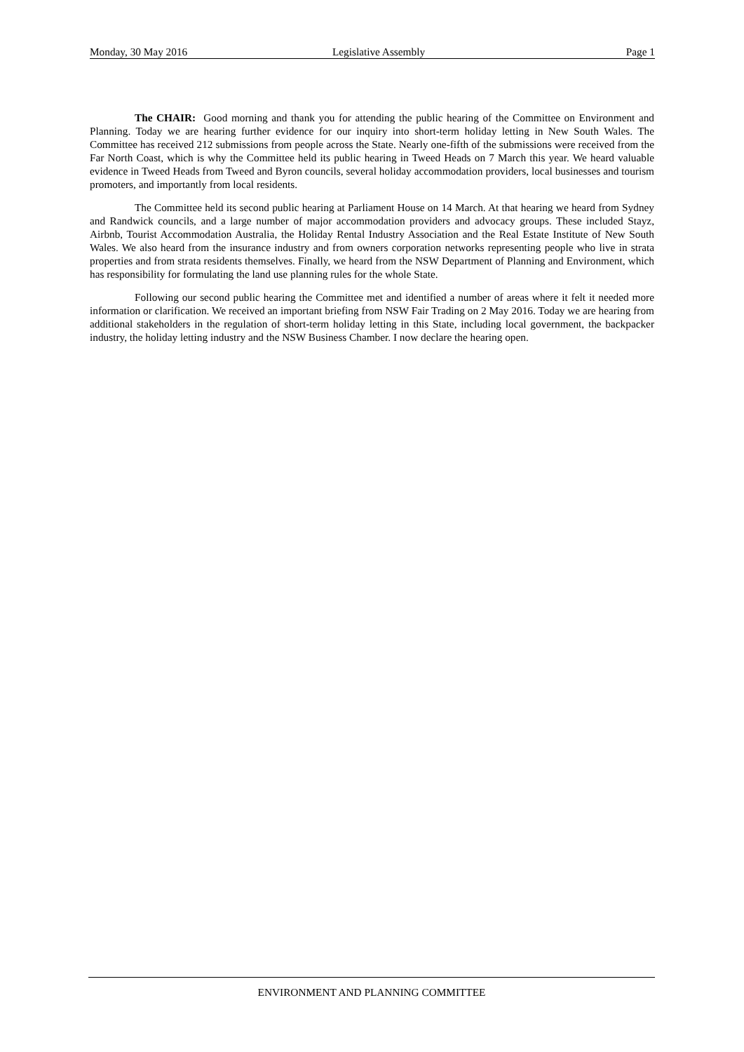Monday, 30 May 2016 Legislative Assembly Page 1
The CHAIR: Good morning and thank you for attending the public hearing of the Committee on Environment and Planning. Today we are hearing further evidence for our inquiry into short-term holiday letting in New South Wales. The Committee has received 212 submissions from people across the State. Nearly one-fifth of the submissions were received from the Far North Coast, which is why the Committee held its public hearing in Tweed Heads on 7 March this year. We heard valuable evidence in Tweed Heads from Tweed and Byron councils, several holiday accommodation providers, local businesses and tourism promoters, and importantly from local residents.
The Committee held its second public hearing at Parliament House on 14 March. At that hearing we heard from Sydney and Randwick councils, and a large number of major accommodation providers and advocacy groups. These included Stayz, Airbnb, Tourist Accommodation Australia, the Holiday Rental Industry Association and the Real Estate Institute of New South Wales. We also heard from the insurance industry and from owners corporation networks representing people who live in strata properties and from strata residents themselves. Finally, we heard from the NSW Department of Planning and Environment, which has responsibility for formulating the land use planning rules for the whole State.
Following our second public hearing the Committee met and identified a number of areas where it felt it needed more information or clarification. We received an important briefing from NSW Fair Trading on 2 May 2016. Today we are hearing from additional stakeholders in the regulation of short-term holiday letting in this State, including local government, the backpacker industry, the holiday letting industry and the NSW Business Chamber. I now declare the hearing open.
ENVIRONMENT AND PLANNING COMMITTEE